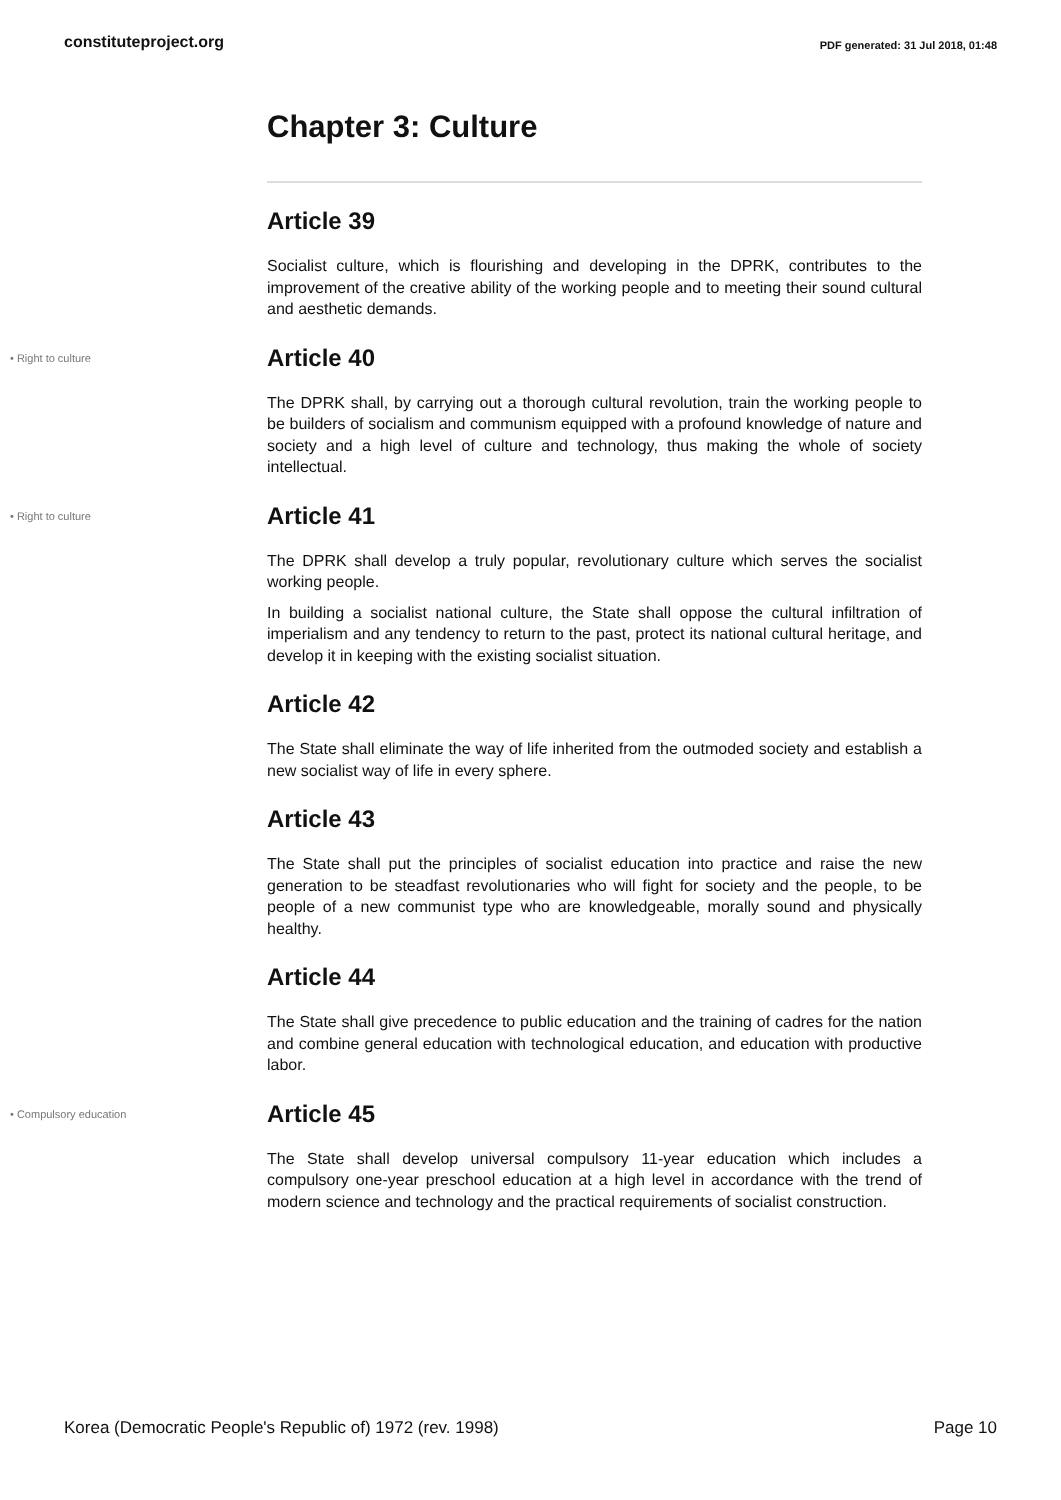constituteproject.org PDF generated: 31 Jul 2018, 01:48
Chapter 3: Culture
Article 39
Socialist culture, which is flourishing and developing in the DPRK, contributes to the improvement of the creative ability of the working people and to meeting their sound cultural and aesthetic demands.
• Right to culture
Article 40
The DPRK shall, by carrying out a thorough cultural revolution, train the working people to be builders of socialism and communism equipped with a profound knowledge of nature and society and a high level of culture and technology, thus making the whole of society intellectual.
• Right to culture
Article 41
The DPRK shall develop a truly popular, revolutionary culture which serves the socialist working people.
In building a socialist national culture, the State shall oppose the cultural infiltration of imperialism and any tendency to return to the past, protect its national cultural heritage, and develop it in keeping with the existing socialist situation.
Article 42
The State shall eliminate the way of life inherited from the outmoded society and establish a new socialist way of life in every sphere.
Article 43
The State shall put the principles of socialist education into practice and raise the new generation to be steadfast revolutionaries who will fight for society and the people, to be people of a new communist type who are knowledgeable, morally sound and physically healthy.
Article 44
The State shall give precedence to public education and the training of cadres for the nation and combine general education with technological education, and education with productive labor.
• Compulsory education
Article 45
The State shall develop universal compulsory 11-year education which includes a compulsory one-year preschool education at a high level in accordance with the trend of modern science and technology and the practical requirements of socialist construction.
Korea (Democratic People's Republic of) 1972 (rev. 1998) Page 10